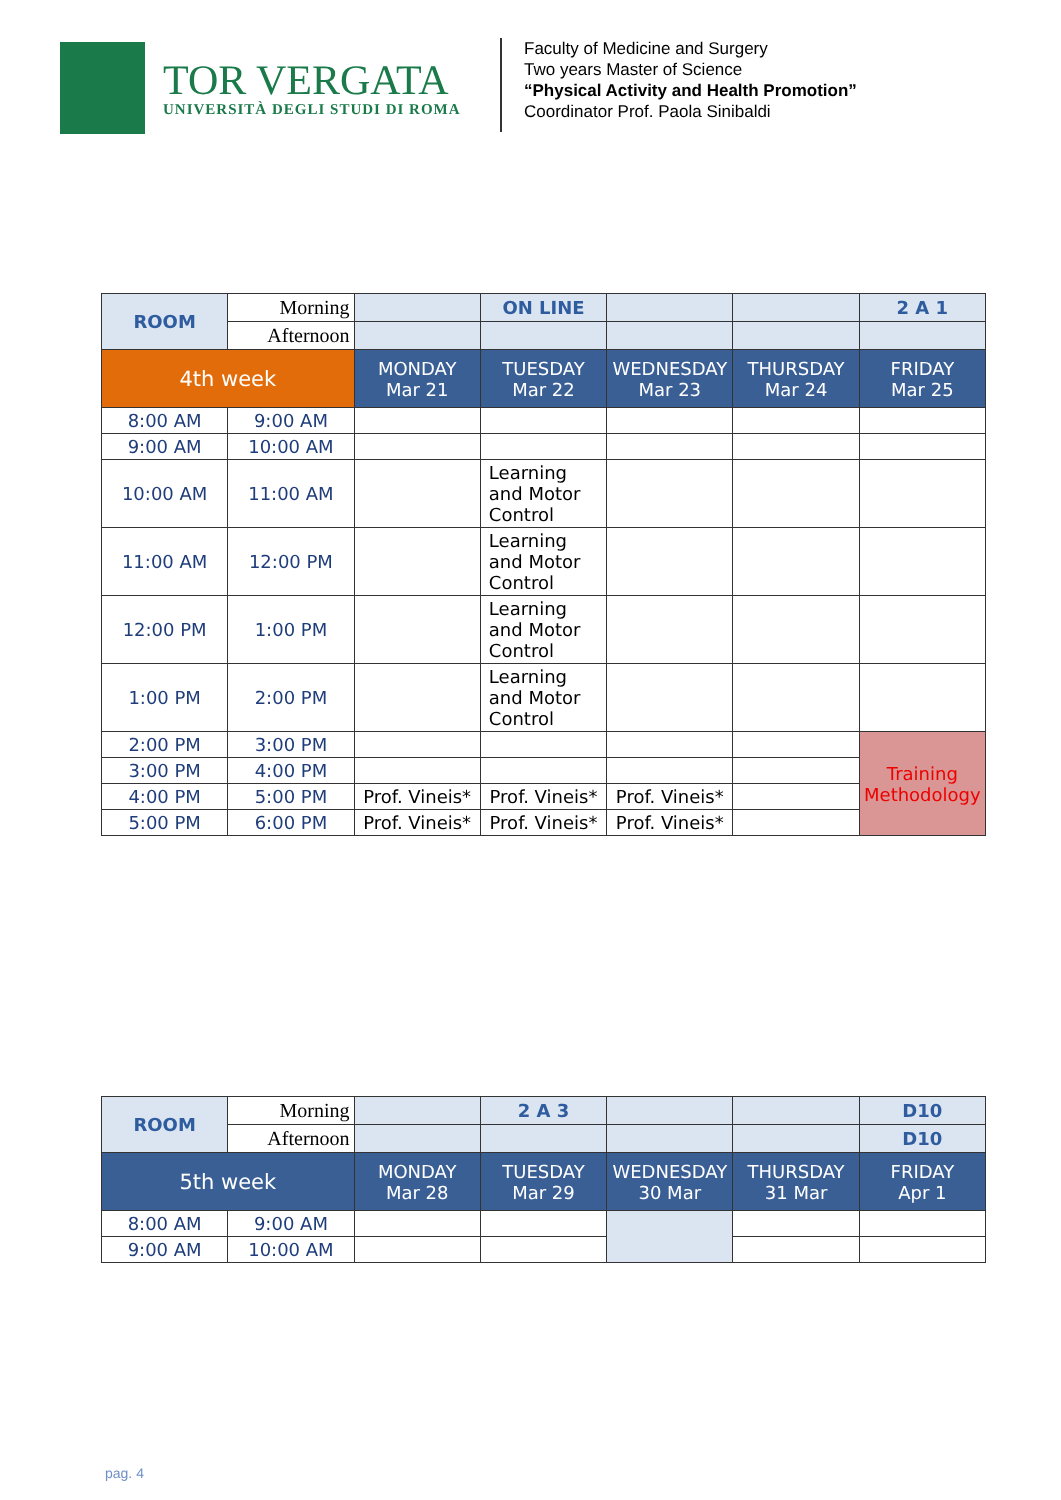TOR VERGATA
UNIVERSITÀ DEGLI STUDI DI ROMA
Faculty of Medicine and Surgery
Two years Master of Science
“Physical Activity and Health Promotion”
Coordinator Prof. Paola Sinibaldi
| ROOM | Morning | | ON LINE | | | 2 A 1 |
| | Afternoon | | | | | |
| 4th week | | MONDAY Mar 21 | TUESDAY Mar 22 | WEDNESDAY Mar 23 | THURSDAY Mar 24 | FRIDAY Mar 25 |
| 8:00 AM | 9:00 AM | | | | | |
| 9:00 AM | 10:00 AM | | | | | |
| 10:00 AM | 11:00 AM | | Learning and Motor Control | | | |
| 11:00 AM | 12:00 PM | | Learning and Motor Control | | | |
| 12:00 PM | 1:00 PM | | Learning and Motor Control | | | |
| 1:00 PM | 2:00 PM | | Learning and Motor Control | | | |
| 2:00 PM | 3:00 PM | | | | | Training Methodology |
| 3:00 PM | 4:00 PM | | | | | |
| 4:00 PM | 5:00 PM | Prof. Vineis* | Prof. Vineis* | Prof. Vineis* | | |
| 5:00 PM | 6:00 PM | Prof. Vineis* | Prof. Vineis* | Prof. Vineis* | | |
| ROOM | Morning | | 2 A 3 | | | D10 |
| | Afternoon | | | | | D10 |
| 5th week | | MONDAY Mar 28 | TUESDAY Mar 29 | WEDNESDAY 30 Mar | THURSDAY 31 Mar | FRIDAY Apr 1 |
| 8:00 AM | 9:00 AM | | | | | |
| 9:00 AM | 10:00 AM | | | | | |
pag. 4